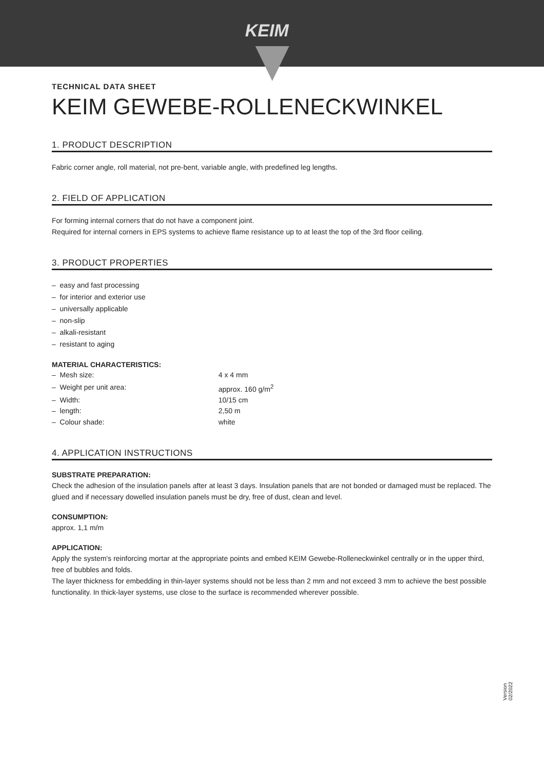KEIM
TECHNICAL DATA SHEET
KEIM GEWEBE-ROLLENECKWINKEL
1. PRODUCT DESCRIPTION
Fabric corner angle, roll material, not pre-bent, variable angle, with predefined leg lengths.
2. FIELD OF APPLICATION
For forming internal corners that do not have a component joint.
Required for internal corners in EPS systems to achieve flame resistance up to at least the top of the 3rd floor ceiling.
3. PRODUCT PROPERTIES
– easy and fast processing
– for interior and exterior use
– universally applicable
– non-slip
– alkali-resistant
– resistant to aging
MATERIAL CHARACTERISTICS:
| – Mesh size: | 4 x 4 mm |
| – Weight per unit area: | approx. 160 g/m<sup>2</sup> |
| – Width: | 10/15 cm |
| – length: | 2,50 m |
| – Colour shade: | white |
4. APPLICATION INSTRUCTIONS
SUBSTRATE PREPARATION:
Check the adhesion of the insulation panels after at least 3 days. Insulation panels that are not bonded or damaged must be replaced. The glued and if necessary dowelled insulation panels must be dry, free of dust, clean and level.
CONSUMPTION:
approx. 1,1 m/m
APPLICATION:
Apply the system's reinforcing mortar at the appropriate points and embed KEIM Gewebe-Rolleneckwinkel centrally or in the upper third, free of bubbles and folds.
The layer thickness for embedding in thin-layer systems should not be less than 2 mm and not exceed 3 mm to achieve the best possible functionality. In thick-layer systems, use close to the surface is recommended wherever possible.
Version
02/2022